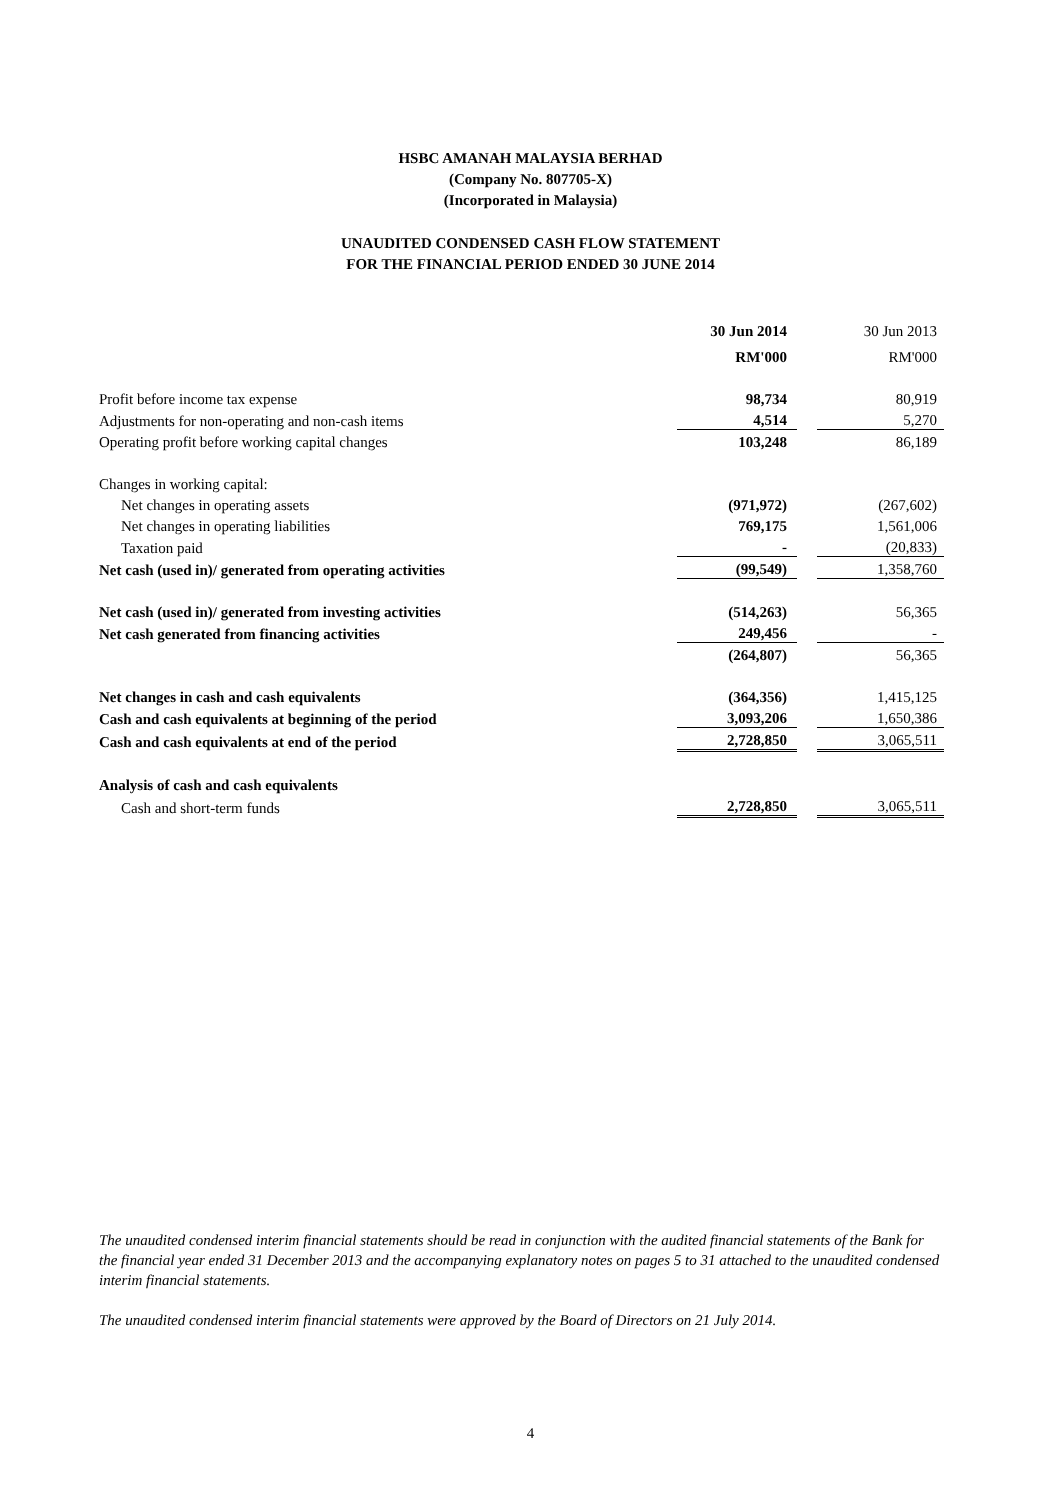HSBC AMANAH MALAYSIA BERHAD
(Company No. 807705-X)
(Incorporated in Malaysia)
UNAUDITED CONDENSED CASH FLOW STATEMENT
FOR THE FINANCIAL PERIOD ENDED 30 JUNE 2014
| | 30 Jun 2014 | | 30 Jun 2013 |
| | RM'000 | | RM'000 |
| Profit before income tax expense | 98,734 | | 80,919 |
| Adjustments for non-operating and non-cash items | 4,514 | | 5,270 |
| Operating profit before working capital changes | 103,248 | | 86,189 |
| Changes in working capital: | | | |
| Net changes in operating assets | (971,972) | | (267,602) |
| Net changes in operating liabilities | 769,175 | | 1,561,006 |
| Taxation paid | - | | (20,833) |
| Net cash (used in)/ generated from operating activities | (99,549) | | 1,358,760 |
| Net cash (used in)/ generated from investing activities | (514,263) | | 56,365 |
| Net cash generated from financing activities | 249,456 | | - |
| | (264,807) | | 56,365 |
| Net changes in cash and cash equivalents | (364,356) | | 1,415,125 |
| Cash and cash equivalents at beginning of the period | 3,093,206 | | 1,650,386 |
| Cash and cash equivalents at end of the period | 2,728,850 | | 3,065,511 |
| Analysis of cash and cash equivalents | | | |
| Cash and short-term funds | 2,728,850 | | 3,065,511 |
The unaudited condensed interim financial statements should be read in conjunction with the audited financial statements of the Bank for the financial year ended 31 December 2013 and the accompanying explanatory notes on pages 5 to 31 attached to the unaudited condensed interim financial statements.
The unaudited condensed interim financial statements were approved by the Board of Directors on 21 July 2014.
4